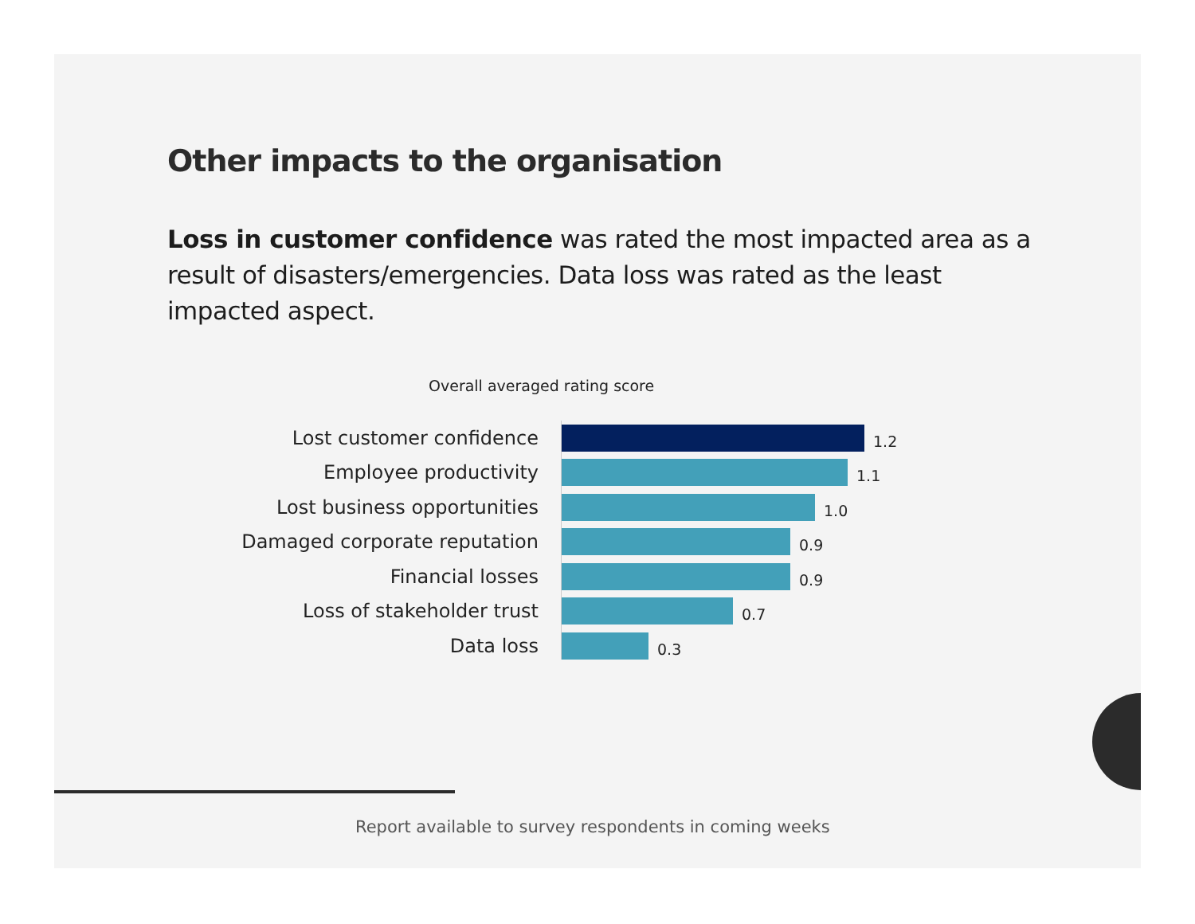Other impacts to the organisation
Loss in customer confidence was rated the most impacted area as a result of disasters/emergencies. Data loss was rated as the least impacted aspect.
Overall averaged rating score
Lost customer confidence
1.2
Employee productivity
1.1
Lost business opportunities
1.0
Damaged corporate reputation
0.9
Financial losses
0.9
Loss of stakeholder trust
0.7
Data loss
0.3
Report available to survey respondents in coming weeks